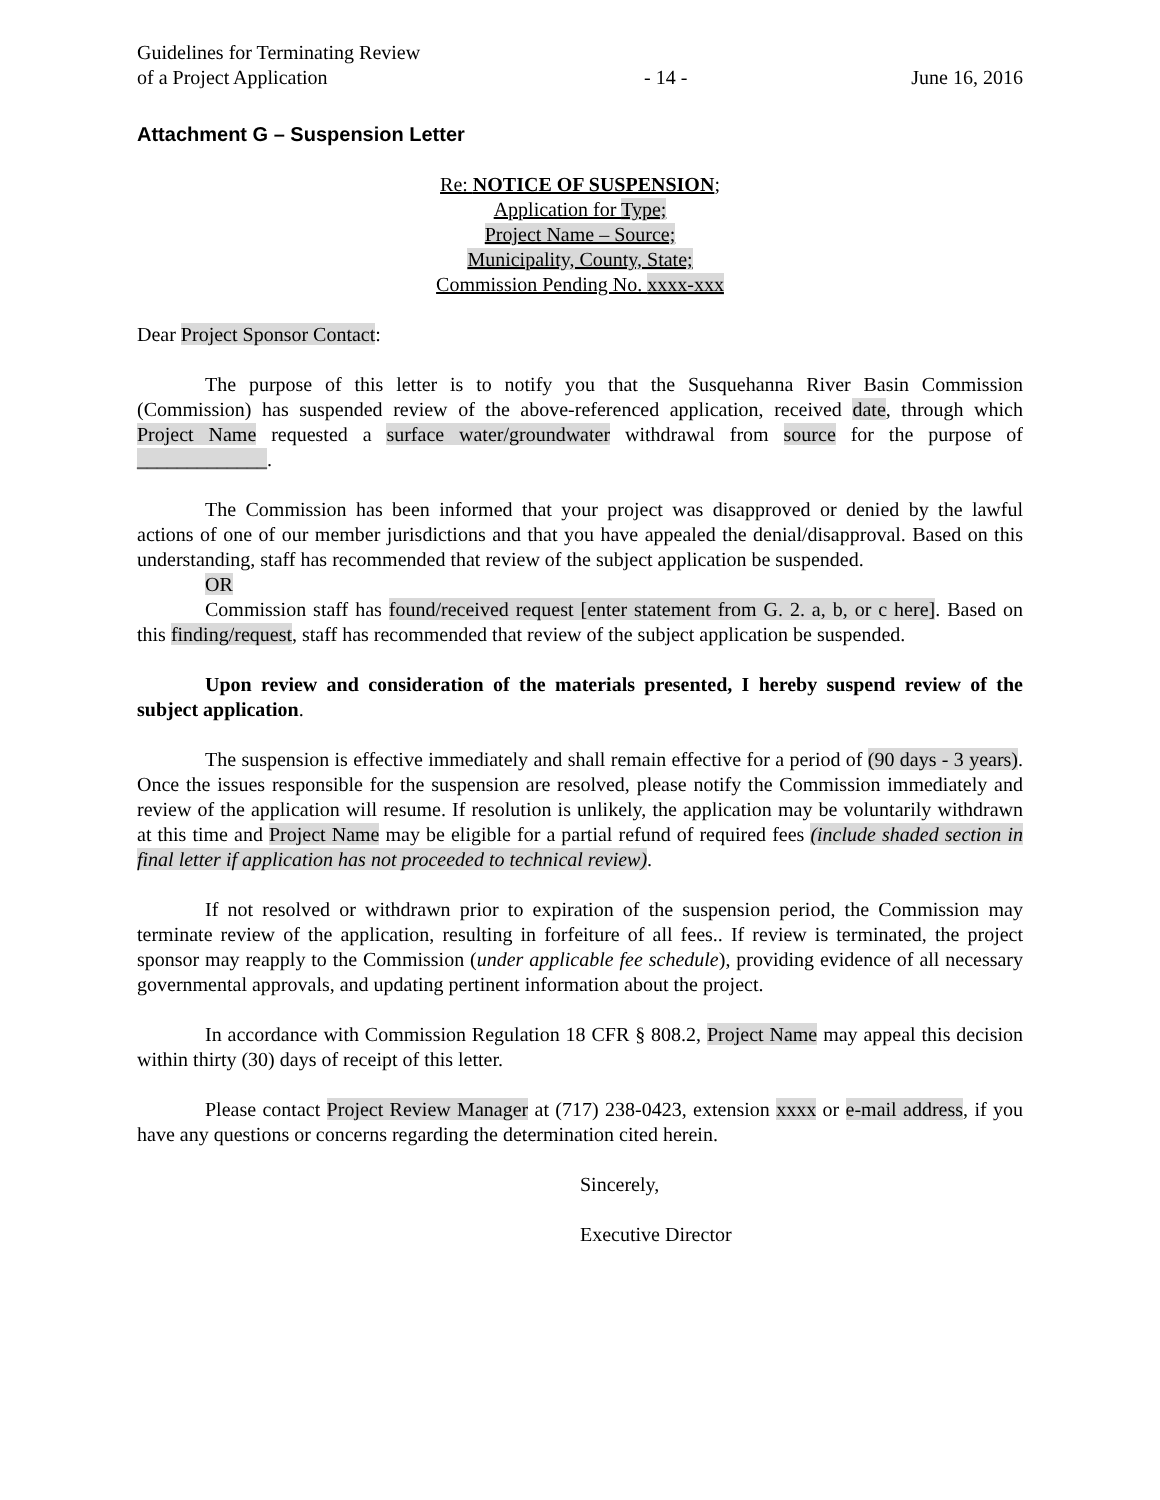Guidelines for Terminating Review
of a Project Application
- 14 -
June 16, 2016
Attachment G – Suspension Letter
Re: NOTICE OF SUSPENSION;
Application for Type;
Project Name – Source;
Municipality, County, State;
Commission Pending No. xxxx-xxx
Dear Project Sponsor Contact:
The purpose of this letter is to notify you that the Susquehanna River Basin Commission (Commission) has suspended review of the above-referenced application, received date, through which Project Name requested a surface water/groundwater withdrawal from source for the purpose of _____________.
The Commission has been informed that your project was disapproved or denied by the lawful actions of one of our member jurisdictions and that you have appealed the denial/disapproval. Based on this understanding, staff has recommended that review of the subject application be suspended.
OR
Commission staff has found/received request [enter statement from G. 2. a, b, or c here]. Based on this finding/request, staff has recommended that review of the subject application be suspended.
Upon review and consideration of the materials presented, I hereby suspend review of the subject application.
The suspension is effective immediately and shall remain effective for a period of (90 days - 3 years). Once the issues responsible for the suspension are resolved, please notify the Commission immediately and review of the application will resume. If resolution is unlikely, the application may be voluntarily withdrawn at this time and Project Name may be eligible for a partial refund of required fees (include shaded section in final letter if application has not proceeded to technical review).
If not resolved or withdrawn prior to expiration of the suspension period, the Commission may terminate review of the application, resulting in forfeiture of all fees.. If review is terminated, the project sponsor may reapply to the Commission (under applicable fee schedule), providing evidence of all necessary governmental approvals, and updating pertinent information about the project.
In accordance with Commission Regulation 18 CFR § 808.2, Project Name may appeal this decision within thirty (30) days of receipt of this letter.
Please contact Project Review Manager at (717) 238-0423, extension xxxx or e-mail address, if you have any questions or concerns regarding the determination cited herein.
Sincerely,
Executive Director